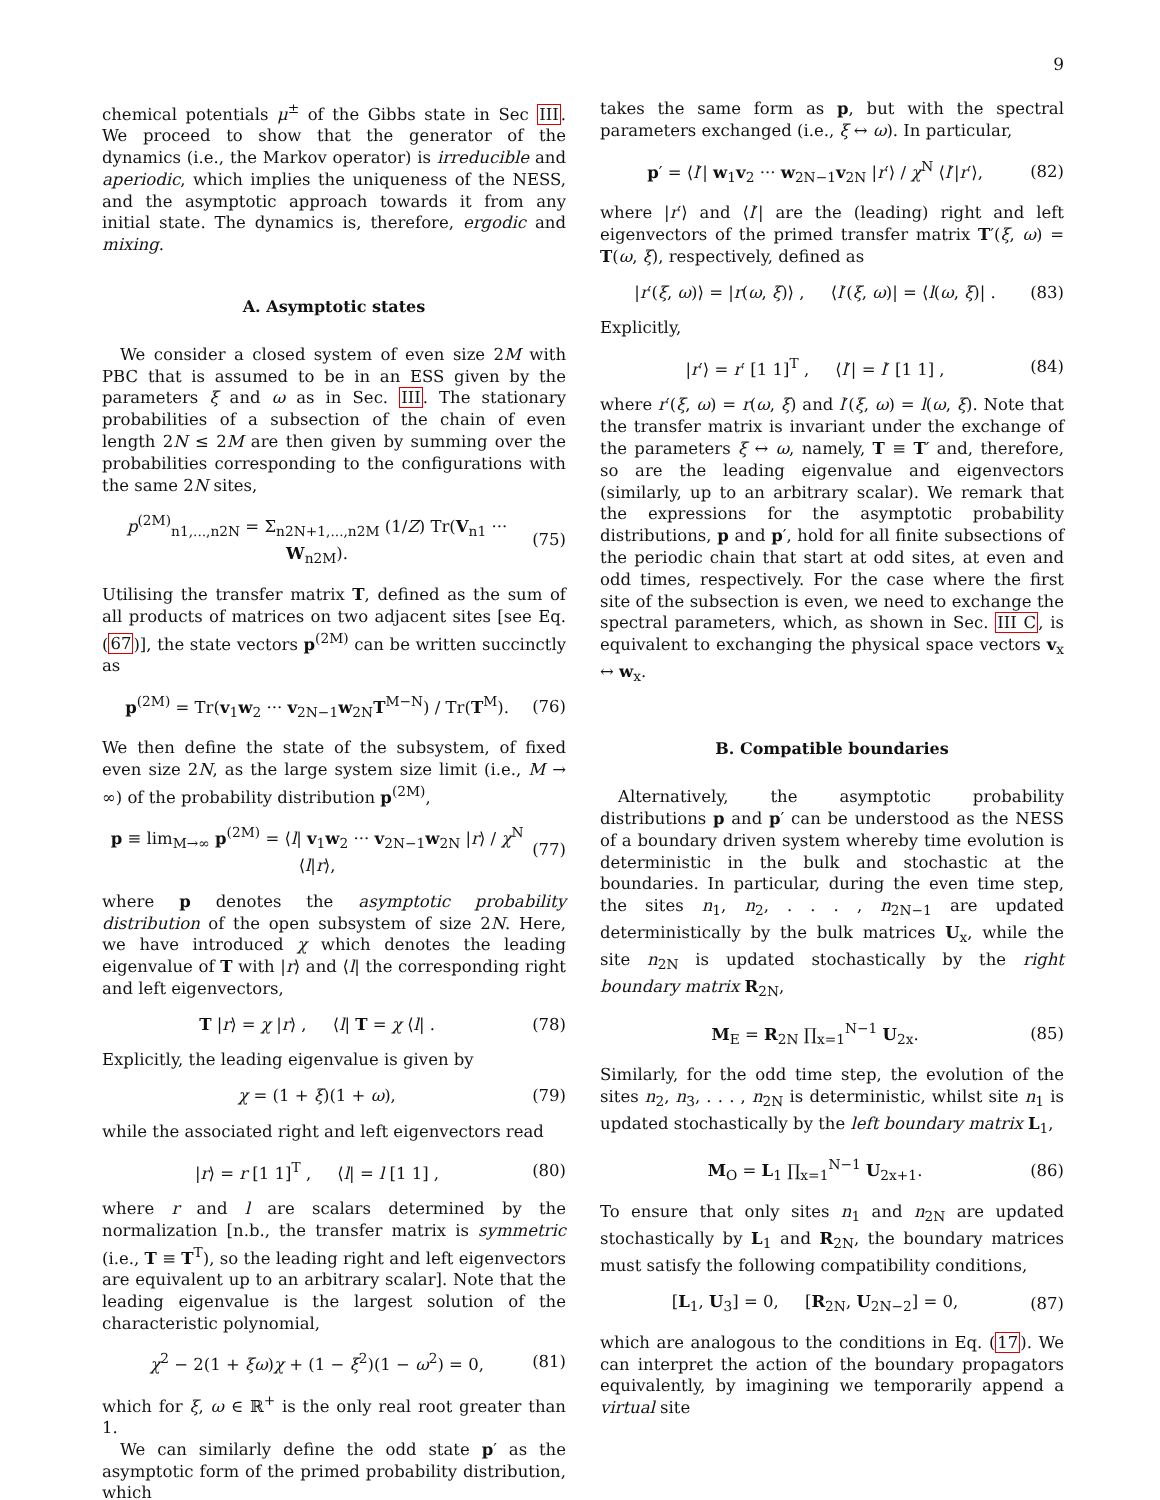9
chemical potentials μ<sup>±</sup> of the Gibbs state in Sec III. We proceed to show that the generator of the dynamics (i.e., the Markov operator) is irreducible and aperiodic, which implies the uniqueness of the NESS, and the asymptotic approach towards it from any initial state. The dynamics is, therefore, ergodic and mixing.
A. Asymptotic states
We consider a closed system of even size 2M with PBC that is assumed to be in an ESS given by the parameters ξ and ω as in Sec. III. The stationary probabilities of a subsection of the chain of even length 2N ≤ 2M are then given by summing over the probabilities corresponding to the configurations with the same 2N sites,
p<sup>(2M)</sup><sub>n1,...,n2N</sub> = Σ<sub>n2N+1,...,n2M</sub> (1/Z) Tr(V<sub>n1</sub> ··· W<sub>n2M</sub>). (75)
Utilising the transfer matrix T, defined as the sum of all products of matrices on two adjacent sites [see Eq. (67)], the state vectors p<sup>(2M)</sup> can be written succinctly as
p<sup>(2M)</sup> = Tr(v<sub>1</sub>w<sub>2</sub> ··· v<sub>2N−1</sub>w<sub>2N</sub>T<sup>M−N</sup>) / Tr(T<sup>M</sup>). (76)
We then define the state of the subsystem, of fixed even size 2N, as the large system size limit (i.e., M → ∞) of the probability distribution p<sup>(2M)</sup>,
p ≡ lim<sub>M→∞</sub> p<sup>(2M)</sup> = ⟨l| v<sub>1</sub>w<sub>2</sub> ··· v<sub>2N−1</sub>w<sub>2N</sub> |r⟩ / χ<sup>N</sup> ⟨l|r⟩, (77)
where p denotes the asymptotic probability distribution of the open subsystem of size 2N. Here, we have introduced χ which denotes the leading eigenvalue of T with |r⟩ and ⟨l| the corresponding right and left eigenvectors,
T |r⟩ = χ |r⟩ , ⟨l| T = χ ⟨l| . (78)
Explicitly, the leading eigenvalue is given by
χ = (1 + ξ)(1 + ω), (79)
while the associated right and left eigenvectors read
|r⟩ = r [1 1]<sup>T</sup> , ⟨l| = l [1 1] , (80)
where r and l are scalars determined by the normalization [n.b., the transfer matrix is symmetric (i.e., T ≡ T<sup>T</sup>), so the leading right and left eigenvectors are equivalent up to an arbitrary scalar]. Note that the leading eigenvalue is the largest solution of the characteristic polynomial,
χ<sup>2</sup> − 2(1 + ξω)χ + (1 − ξ<sup>2</sup>)(1 − ω<sup>2</sup>) = 0, (81)
which for ξ, ω ∈ ℝ<sup>+</sup> is the only real root greater than 1.
We can similarly define the odd state p′ as the asymptotic form of the primed probability distribution, which
takes the same form as p, but with the spectral parameters exchanged (i.e., ξ ↔ ω). In particular,
p′ = ⟨l′| w<sub>1</sub>v<sub>2</sub> ··· w<sub>2N−1</sub>v<sub>2N</sub> |r′⟩ / χ<sup>N</sup> ⟨l′|r′⟩, (82)
where |r′⟩ and ⟨l′| are the (leading) right and left eigenvectors of the primed transfer matrix T′(ξ, ω) = T(ω, ξ), respectively, defined as
|r′(ξ, ω)⟩ = |r(ω, ξ)⟩ , ⟨l′(ξ, ω)| = ⟨l(ω, ξ)| . (83)
Explicitly,
|r′⟩ = r′ [1 1]<sup>T</sup> , ⟨l′| = l′ [1 1] , (84)
where r′(ξ, ω) = r(ω, ξ) and l′(ξ, ω) = l(ω, ξ). Note that the transfer matrix is invariant under the exchange of the parameters ξ ↔ ω, namely, T ≡ T′ and, therefore, so are the leading eigenvalue and eigenvectors (similarly, up to an arbitrary scalar). We remark that the expressions for the asymptotic probability distributions, p and p′, hold for all finite subsections of the periodic chain that start at odd sites, at even and odd times, respectively. For the case where the first site of the subsection is even, we need to exchange the spectral parameters, which, as shown in Sec. III C, is equivalent to exchanging the physical space vectors v<sub>x</sub> ↔ w<sub>x</sub>.
B. Compatible boundaries
Alternatively, the asymptotic probability distributions p and p′ can be understood as the NESS of a boundary driven system whereby time evolution is deterministic in the bulk and stochastic at the boundaries. In particular, during the even time step, the sites n<sub>1</sub>, n<sub>2</sub>, . . . , n<sub>2N−1</sub> are updated deterministically by the bulk matrices U<sub>x</sub>, while the site n<sub>2N</sub> is updated stochastically by the right boundary matrix R<sub>2N</sub>,
M<sub>E</sub> = R<sub>2N</sub> ∏<sub>x=1</sub><sup>N−1</sup> U<sub>2x</sub>. (85)
Similarly, for the odd time step, the evolution of the sites n<sub>2</sub>, n<sub>3</sub>, . . . , n<sub>2N</sub> is deterministic, whilst site n<sub>1</sub> is updated stochastically by the left boundary matrix L<sub>1</sub>,
M<sub>O</sub> = L<sub>1</sub> ∏<sub>x=1</sub><sup>N−1</sup> U<sub>2x+1</sub>. (86)
To ensure that only sites n<sub>1</sub> and n<sub>2N</sub> are updated stochastically by L<sub>1</sub> and R<sub>2N</sub>, the boundary matrices must satisfy the following compatibility conditions,
[L<sub>1</sub>, U<sub>3</sub>] = 0, [R<sub>2N</sub>, U<sub>2N−2</sub>] = 0, (87)
which are analogous to the conditions in Eq. (17). We can interpret the action of the boundary propagators equivalently, by imagining we temporarily append a virtual site